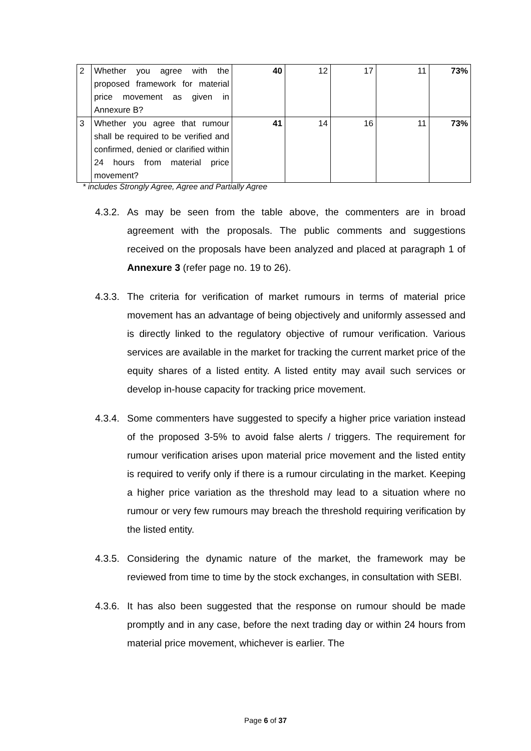| 2 | Whether you agree with the proposed framework for material price movement as given in Annexure B? | 40 | 12 | 17 | 11 | 73% |
| 3 | Whether you agree that rumour shall be required to be verified and confirmed, denied or clarified within 24 hours from material price movement? | 41 | 14 | 16 | 11 | 73% |
* includes Strongly Agree, Agree and Partially Agree
4.3.2.
As may be seen from the table above, the commenters are in broad agreement with the proposals. The public comments and suggestions received on the proposals have been analyzed and placed at paragraph 1 of Annexure 3 (refer page no. 19 to 26).
4.3.3.
The criteria for verification of market rumours in terms of material price movement has an advantage of being objectively and uniformly assessed and is directly linked to the regulatory objective of rumour verification. Various services are available in the market for tracking the current market price of the equity shares of a listed entity. A listed entity may avail such services or develop in-house capacity for tracking price movement.
4.3.4.
Some commenters have suggested to specify a higher price variation instead of the proposed 3-5% to avoid false alerts / triggers. The requirement for rumour verification arises upon material price movement and the listed entity is required to verify only if there is a rumour circulating in the market. Keeping a higher price variation as the threshold may lead to a situation where no rumour or very few rumours may breach the threshold requiring verification by the listed entity.
4.3.5.
Considering the dynamic nature of the market, the framework may be reviewed from time to time by the stock exchanges, in consultation with SEBI.
4.3.6.
It has also been suggested that the response on rumour should be made promptly and in any case, before the next trading day or within 24 hours from material price movement, whichever is earlier. The
Page 6 of 37